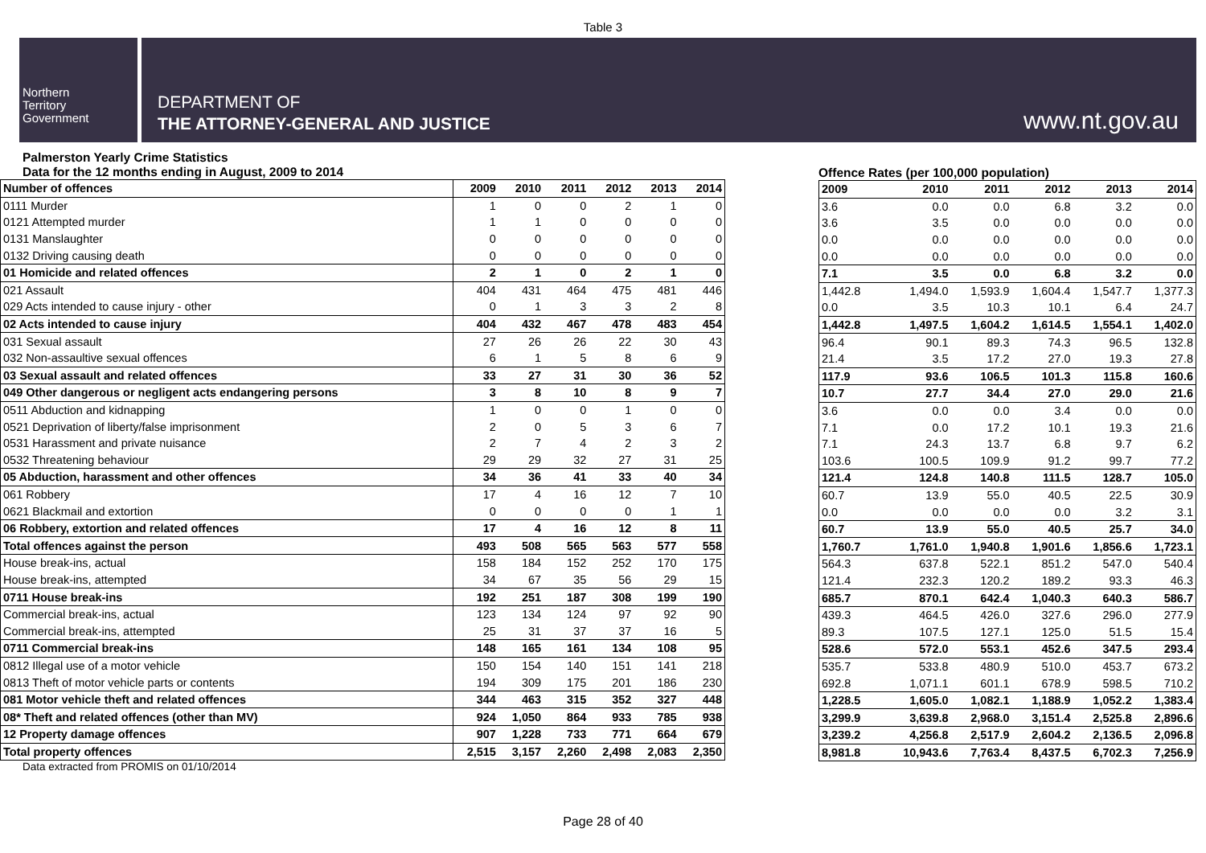Table 3
Northern
Territory
Government
DEPARTMENT OF
THE ATTORNEY-GENERAL AND JUSTICE
www.nt.gov.au
Palmerston Yearly Crime Statistics
Data for the 12 months ending in August, 2009 to 2014
| Number of offences | 2009 | 2010 | 2011 | 2012 | 2013 | 2014 |
| --- | --- | --- | --- | --- | --- | --- |
| 0111 Murder | 1 | 0 | 0 | 2 | 1 | 0 |
| 0121 Attempted murder | 1 | 1 | 0 | 0 | 0 | 0 |
| 0131 Manslaughter | 0 | 0 | 0 | 0 | 0 | 0 |
| 0132 Driving causing death | 0 | 0 | 0 | 0 | 0 | 0 |
| 01 Homicide and related offences | 2 | 1 | 0 | 2 | 1 | 0 |
| 021 Assault | 404 | 431 | 464 | 475 | 481 | 446 |
| 029 Acts intended to cause injury - other | 0 | 1 | 3 | 3 | 2 | 8 |
| 02 Acts intended to cause injury | 404 | 432 | 467 | 478 | 483 | 454 |
| 031 Sexual assault | 27 | 26 | 26 | 22 | 30 | 43 |
| 032 Non-assaultive sexual offences | 6 | 1 | 5 | 8 | 6 | 9 |
| 03 Sexual assault and related offences | 33 | 27 | 31 | 30 | 36 | 52 |
| 049 Other dangerous or negligent acts endangering persons | 3 | 8 | 10 | 8 | 9 | 7 |
| 0511 Abduction and kidnapping | 1 | 0 | 0 | 1 | 0 | 0 |
| 0521 Deprivation of liberty/false imprisonment | 2 | 0 | 5 | 3 | 6 | 7 |
| 0531 Harassment and private nuisance | 2 | 7 | 4 | 2 | 3 | 2 |
| 0532 Threatening behaviour | 29 | 29 | 32 | 27 | 31 | 25 |
| 05 Abduction, harassment and other offences | 34 | 36 | 41 | 33 | 40 | 34 |
| 061 Robbery | 17 | 4 | 16 | 12 | 7 | 10 |
| 0621 Blackmail and extortion | 0 | 0 | 0 | 0 | 1 | 1 |
| 06 Robbery, extortion and related offences | 17 | 4 | 16 | 12 | 8 | 11 |
| Total offences against the person | 493 | 508 | 565 | 563 | 577 | 558 |
| House break-ins, actual | 158 | 184 | 152 | 252 | 170 | 175 |
| House break-ins, attempted | 34 | 67 | 35 | 56 | 29 | 15 |
| 0711 House break-ins | 192 | 251 | 187 | 308 | 199 | 190 |
| Commercial break-ins, actual | 123 | 134 | 124 | 97 | 92 | 90 |
| Commercial break-ins, attempted | 25 | 31 | 37 | 37 | 16 | 5 |
| 0711 Commercial break-ins | 148 | 165 | 161 | 134 | 108 | 95 |
| 0812 Illegal use of a motor vehicle | 150 | 154 | 140 | 151 | 141 | 218 |
| 0813 Theft of motor vehicle parts or contents | 194 | 309 | 175 | 201 | 186 | 230 |
| 081 Motor vehicle theft and related offences | 344 | 463 | 315 | 352 | 327 | 448 |
| 08* Theft and related offences (other than MV) | 924 | 1,050 | 864 | 933 | 785 | 938 |
| 12 Property damage offences | 907 | 1,228 | 733 | 771 | 664 | 679 |
| Total property offences | 2,515 | 3,157 | 2,260 | 2,498 | 2,083 | 2,350 |
Data extracted from PROMIS on 01/10/2014
Offence Rates (per 100,000 population)
| 2009 | 2010 | 2011 | 2012 | 2013 | 2014 |
| --- | --- | --- | --- | --- | --- |
| 3.6 | 0.0 | 0.0 | 6.8 | 3.2 | 0.0 |
| 3.6 | 3.5 | 0.0 | 0.0 | 0.0 | 0.0 |
| 0.0 | 0.0 | 0.0 | 0.0 | 0.0 | 0.0 |
| 0.0 | 0.0 | 0.0 | 0.0 | 0.0 | 0.0 |
| 7.1 | 3.5 | 0.0 | 6.8 | 3.2 | 0.0 |
| 1,442.8 | 1,494.0 | 1,593.9 | 1,604.4 | 1,547.7 | 1,377.3 |
| 0.0 | 3.5 | 10.3 | 10.1 | 6.4 | 24.7 |
| 1,442.8 | 1,497.5 | 1,604.2 | 1,614.5 | 1,554.1 | 1,402.0 |
| 96.4 | 90.1 | 89.3 | 74.3 | 96.5 | 132.8 |
| 21.4 | 3.5 | 17.2 | 27.0 | 19.3 | 27.8 |
| 117.9 | 93.6 | 106.5 | 101.3 | 115.8 | 160.6 |
| 10.7 | 27.7 | 34.4 | 27.0 | 29.0 | 21.6 |
| 3.6 | 0.0 | 0.0 | 3.4 | 0.0 | 0.0 |
| 7.1 | 0.0 | 17.2 | 10.1 | 19.3 | 21.6 |
| 7.1 | 24.3 | 13.7 | 6.8 | 9.7 | 6.2 |
| 103.6 | 100.5 | 109.9 | 91.2 | 99.7 | 77.2 |
| 121.4 | 124.8 | 140.8 | 111.5 | 128.7 | 105.0 |
| 60.7 | 13.9 | 55.0 | 40.5 | 22.5 | 30.9 |
| 0.0 | 0.0 | 0.0 | 0.0 | 3.2 | 3.1 |
| 60.7 | 13.9 | 55.0 | 40.5 | 25.7 | 34.0 |
| 1,760.7 | 1,761.0 | 1,940.8 | 1,901.6 | 1,856.6 | 1,723.1 |
| 564.3 | 637.8 | 522.1 | 851.2 | 547.0 | 540.4 |
| 121.4 | 232.3 | 120.2 | 189.2 | 93.3 | 46.3 |
| 685.7 | 870.1 | 642.4 | 1,040.3 | 640.3 | 586.7 |
| 439.3 | 464.5 | 426.0 | 327.6 | 296.0 | 277.9 |
| 89.3 | 107.5 | 127.1 | 125.0 | 51.5 | 15.4 |
| 528.6 | 572.0 | 553.1 | 452.6 | 347.5 | 293.4 |
| 535.7 | 533.8 | 480.9 | 510.0 | 453.7 | 673.2 |
| 692.8 | 1,071.1 | 601.1 | 678.9 | 598.5 | 710.2 |
| 1,228.5 | 1,605.0 | 1,082.1 | 1,188.9 | 1,052.2 | 1,383.4 |
| 3,299.9 | 3,639.8 | 2,968.0 | 3,151.4 | 2,525.8 | 2,896.6 |
| 3,239.2 | 4,256.8 | 2,517.9 | 2,604.2 | 2,136.5 | 2,096.8 |
| 8,981.8 | 10,943.6 | 7,763.4 | 8,437.5 | 6,702.3 | 7,256.9 |
Page 28 of 40